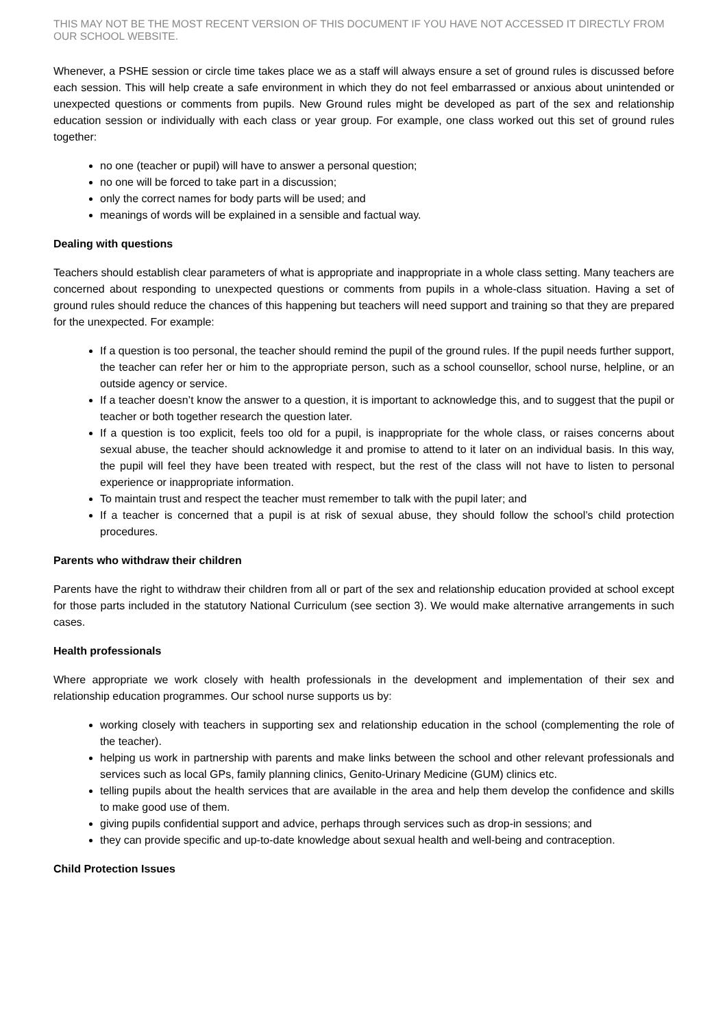THIS MAY NOT BE THE MOST RECENT VERSION OF THIS DOCUMENT IF YOU HAVE NOT ACCESSED IT DIRECTLY FROM OUR SCHOOL WEBSITE.
Whenever, a PSHE session or circle time takes place we as a staff will always ensure a set of ground rules is discussed before each session. This will help create a safe environment in which they do not feel embarrassed or anxious about unintended or unexpected questions or comments from pupils. New Ground rules might be developed as part of the sex and relationship education session or individually with each class or year group. For example, one class worked out this set of ground rules together:
no one (teacher or pupil) will have to answer a personal question;
no one will be forced to take part in a discussion;
only the correct names for body parts will be used; and
meanings of words will be explained in a sensible and factual way.
Dealing with questions
Teachers should establish clear parameters of what is appropriate and inappropriate in a whole class setting. Many teachers are concerned about responding to unexpected questions or comments from pupils in a whole-class situation. Having a set of ground rules should reduce the chances of this happening but teachers will need support and training so that they are prepared for the unexpected. For example:
If a question is too personal, the teacher should remind the pupil of the ground rules. If the pupil needs further support, the teacher can refer her or him to the appropriate person, such as a school counsellor, school nurse, helpline, or an outside agency or service.
If a teacher doesn’t know the answer to a question, it is important to acknowledge this, and to suggest that the pupil or teacher or both together research the question later.
If a question is too explicit, feels too old for a pupil, is inappropriate for the whole class, or raises concerns about sexual abuse, the teacher should acknowledge it and promise to attend to it later on an individual basis. In this way, the pupil will feel they have been treated with respect, but the rest of the class will not have to listen to personal experience or inappropriate information.
To maintain trust and respect the teacher must remember to talk with the pupil later; and
If a teacher is concerned that a pupil is at risk of sexual abuse, they should follow the school’s child protection procedures.
Parents who withdraw their children
Parents have the right to withdraw their children from all or part of the sex and relationship education provided at school except for those parts included in the statutory National Curriculum (see section 3). We would make alternative arrangements in such cases.
Health professionals
Where appropriate we work closely with health professionals in the development and implementation of their sex and relationship education programmes. Our school nurse supports us by:
working closely with teachers in supporting sex and relationship education in the school (complementing the role of the teacher).
helping us work in partnership with parents and make links between the school and other relevant professionals and services such as local GPs, family planning clinics, Genito-Urinary Medicine (GUM) clinics etc.
telling pupils about the health services that are available in the area and help them develop the confidence and skills to make good use of them.
giving pupils confidential support and advice, perhaps through services such as drop-in sessions; and
they can provide specific and up-to-date knowledge about sexual health and well-being and contraception.
Child Protection Issues